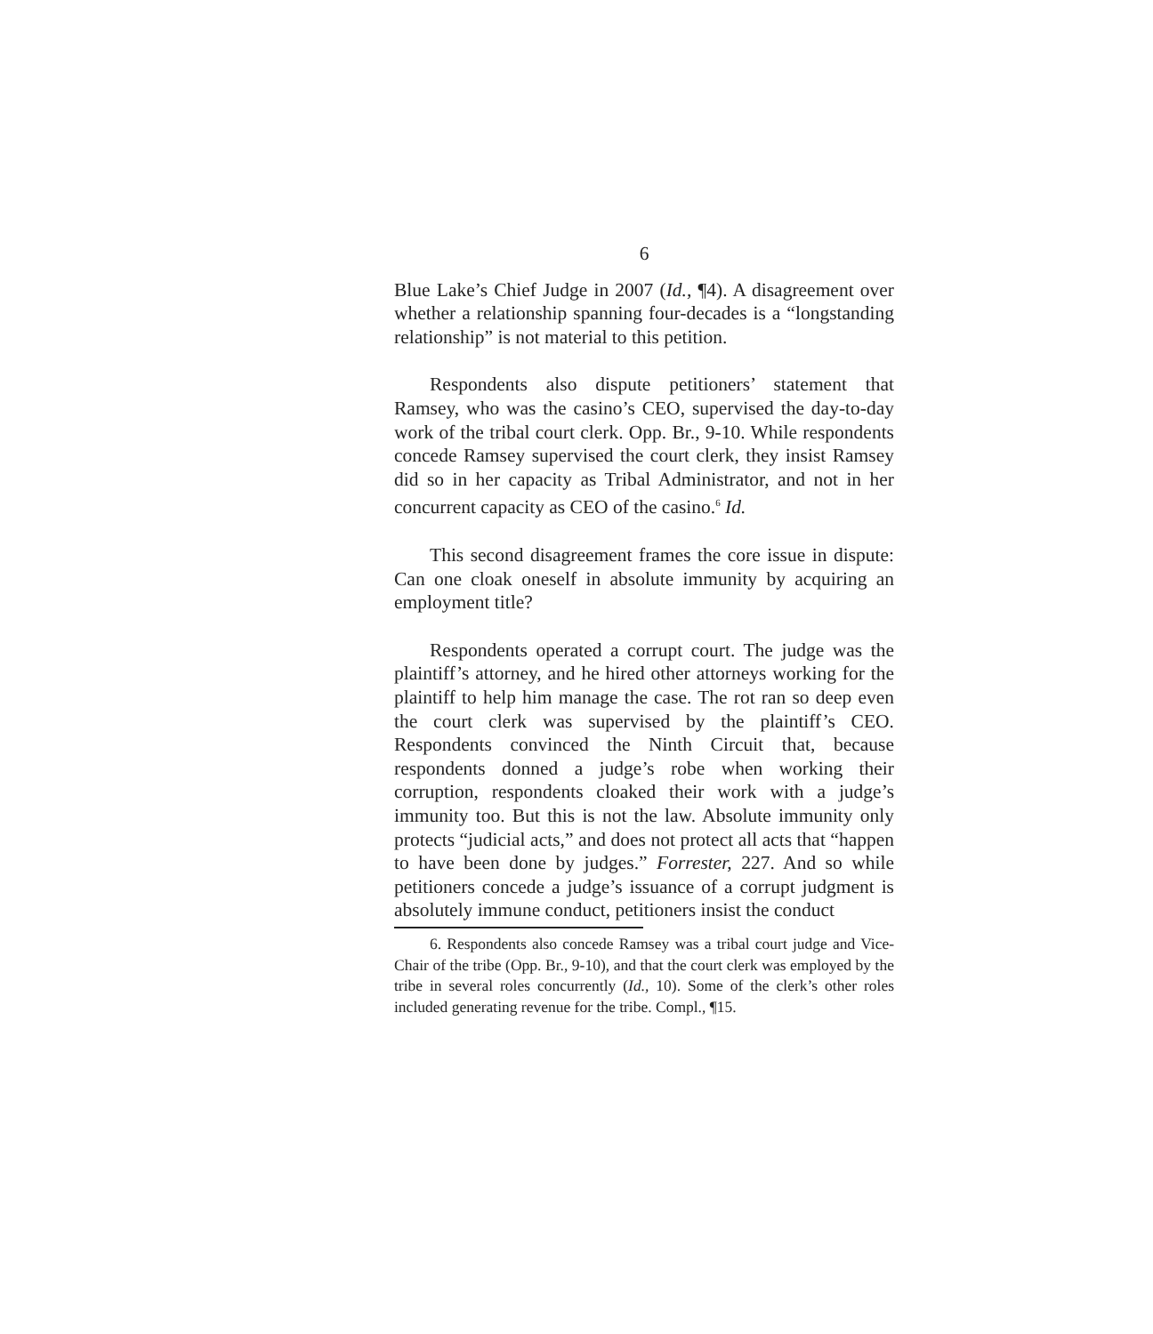6
Blue Lake’s Chief Judge in 2007 (Id., ¶4). A disagreement over whether a relationship spanning four-decades is a “longstanding relationship” is not material to this petition.
Respondents also dispute petitioners’ statement that Ramsey, who was the casino’s CEO, supervised the day-to-day work of the tribal court clerk. Opp. Br., 9-10. While respondents concede Ramsey supervised the court clerk, they insist Ramsey did so in her capacity as Tribal Administrator, and not in her concurrent capacity as CEO of the casino.<sup>6</sup> Id.
This second disagreement frames the core issue in dispute: Can one cloak oneself in absolute immunity by acquiring an employment title?
Respondents operated a corrupt court. The judge was the plaintiff’s attorney, and he hired other attorneys working for the plaintiff to help him manage the case. The rot ran so deep even the court clerk was supervised by the plaintiff’s CEO. Respondents convinced the Ninth Circuit that, because respondents donned a judge’s robe when working their corruption, respondents cloaked their work with a judge’s immunity too. But this is not the law. Absolute immunity only protects “judicial acts,” and does not protect all acts that “happen to have been done by judges.” Forrester, 227. And so while petitioners concede a judge’s issuance of a corrupt judgment is absolutely immune conduct, petitioners insist the conduct
6. Respondents also concede Ramsey was a tribal court judge and Vice-Chair of the tribe (Opp. Br., 9-10), and that the court clerk was employed by the tribe in several roles concurrently (Id., 10). Some of the clerk’s other roles included generating revenue for the tribe. Compl., ¶15.